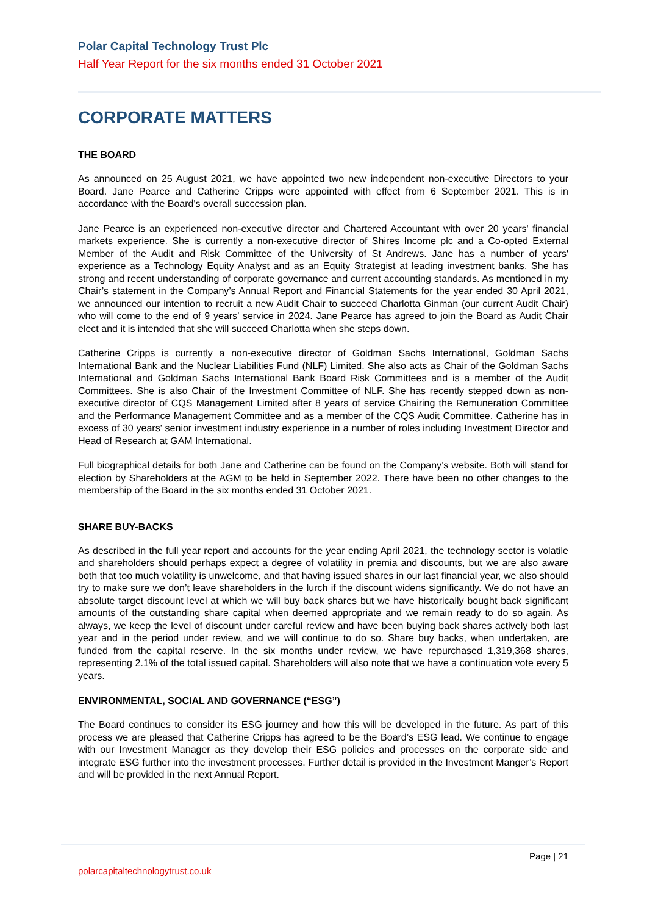Polar Capital Technology Trust Plc
Half Year Report for the six months ended 31 October 2021
CORPORATE MATTERS
THE BOARD
As announced on 25 August 2021, we have appointed two new independent non-executive Directors to your Board. Jane Pearce and Catherine Cripps were appointed with effect from 6 September 2021. This is in accordance with the Board's overall succession plan.
Jane Pearce is an experienced non-executive director and Chartered Accountant with over 20 years' financial markets experience. She is currently a non-executive director of Shires Income plc and a Co-opted External Member of the Audit and Risk Committee of the University of St Andrews. Jane has a number of years' experience as a Technology Equity Analyst and as an Equity Strategist at leading investment banks. She has strong and recent understanding of corporate governance and current accounting standards. As mentioned in my Chair’s statement in the Company’s Annual Report and Financial Statements for the year ended 30 April 2021, we announced our intention to recruit a new Audit Chair to succeed Charlotta Ginman (our current Audit Chair) who will come to the end of 9 years’ service in 2024. Jane Pearce has agreed to join the Board as Audit Chair elect and it is intended that she will succeed Charlotta when she steps down.
Catherine Cripps is currently a non-executive director of Goldman Sachs International, Goldman Sachs International Bank and the Nuclear Liabilities Fund (NLF) Limited. She also acts as Chair of the Goldman Sachs International and Goldman Sachs International Bank Board Risk Committees and is a member of the Audit Committees. She is also Chair of the Investment Committee of NLF. She has recently stepped down as non-executive director of CQS Management Limited after 8 years of service Chairing the Remuneration Committee and the Performance Management Committee and as a member of the CQS Audit Committee. Catherine has in excess of 30 years' senior investment industry experience in a number of roles including Investment Director and Head of Research at GAM International.
Full biographical details for both Jane and Catherine can be found on the Company’s website. Both will stand for election by Shareholders at the AGM to be held in September 2022. There have been no other changes to the membership of the Board in the six months ended 31 October 2021.
SHARE BUY-BACKS
As described in the full year report and accounts for the year ending April 2021, the technology sector is volatile and shareholders should perhaps expect a degree of volatility in premia and discounts, but we are also aware both that too much volatility is unwelcome, and that having issued shares in our last financial year, we also should try to make sure we don’t leave shareholders in the lurch if the discount widens significantly. We do not have an absolute target discount level at which we will buy back shares but we have historically bought back significant amounts of the outstanding share capital when deemed appropriate and we remain ready to do so again. As always, we keep the level of discount under careful review and have been buying back shares actively both last year and in the period under review, and we will continue to do so. Share buy backs, when undertaken, are funded from the capital reserve. In the six months under review, we have repurchased 1,319,368 shares, representing 2.1% of the total issued capital. Shareholders will also note that we have a continuation vote every 5 years.
ENVIRONMENTAL, SOCIAL AND GOVERNANCE (“ESG”)
The Board continues to consider its ESG journey and how this will be developed in the future. As part of this process we are pleased that Catherine Cripps has agreed to be the Board’s ESG lead. We continue to engage with our Investment Manager as they develop their ESG policies and processes on the corporate side and integrate ESG further into the investment processes. Further detail is provided in the Investment Manger’s Report and will be provided in the next Annual Report.
Page | 21
polarcapitaltechnologytrust.co.uk